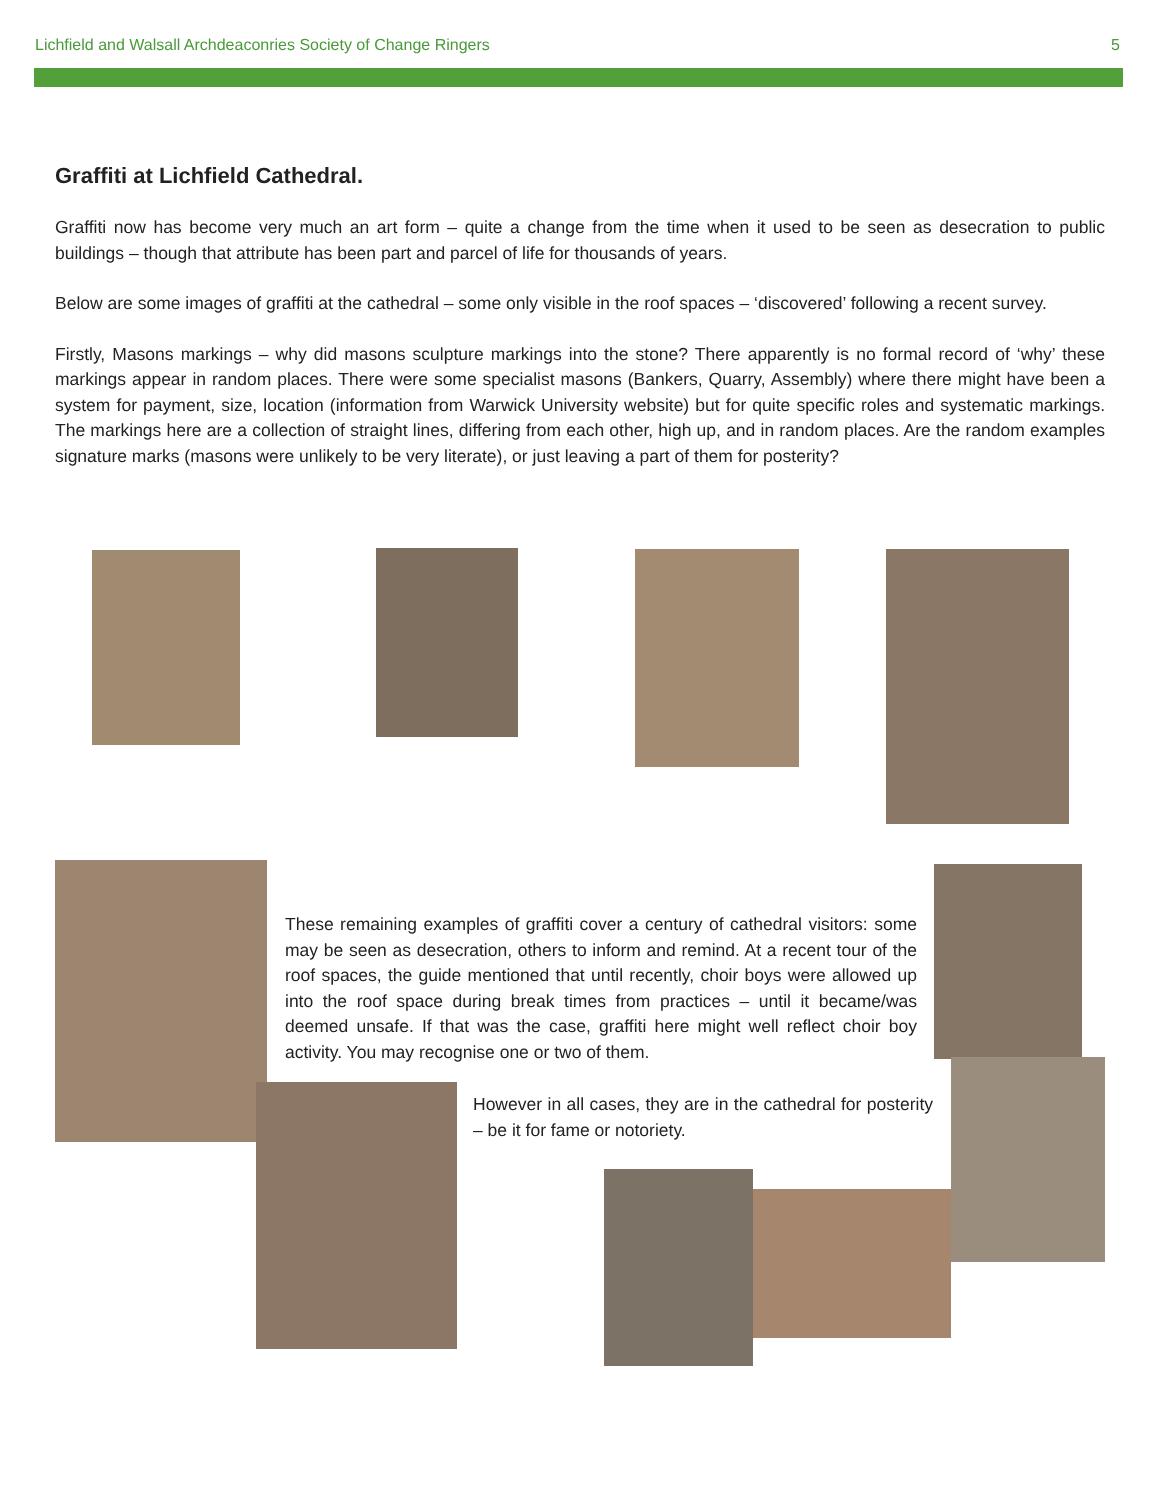Lichfield and Walsall Archdeaconries Society of Change Ringers 5
Graffiti at Lichfield Cathedral.
Graffiti now has become very much an art form – quite a change from the time when it used to be seen as desecration to public buildings – though that attribute has been part and parcel of life for thousands of years.
Below are some images of graffiti at the cathedral – some only visible in the roof spaces – ‘discovered’ following a recent survey.
Firstly, Masons markings – why did masons sculpture markings into the stone? There apparently is no formal record of ‘why’ these markings appear in random places. There were some specialist masons (Bankers, Quarry, Assembly) where there might have been a system for payment, size, location (information from Warwick University website) but for quite specific roles and systematic markings. The markings here are a collection of straight lines, differing from each other, high up, and in random places. Are the random examples signature marks (masons were unlikely to be very literate), or just leaving a part of them for posterity?
These remaining examples of graffiti cover a century of cathedral visitors: some may be seen as desecration, others to inform and remind. At a recent tour of the roof spaces, the guide mentioned that until recently, choir boys were allowed up into the roof space during break times from practices – until it became/was deemed unsafe. If that was the case, graffiti here might well reflect choir boy activity. You may recognise one or two of them.
However in all cases, they are in the cathedral for posterity – be it for fame or notoriety.